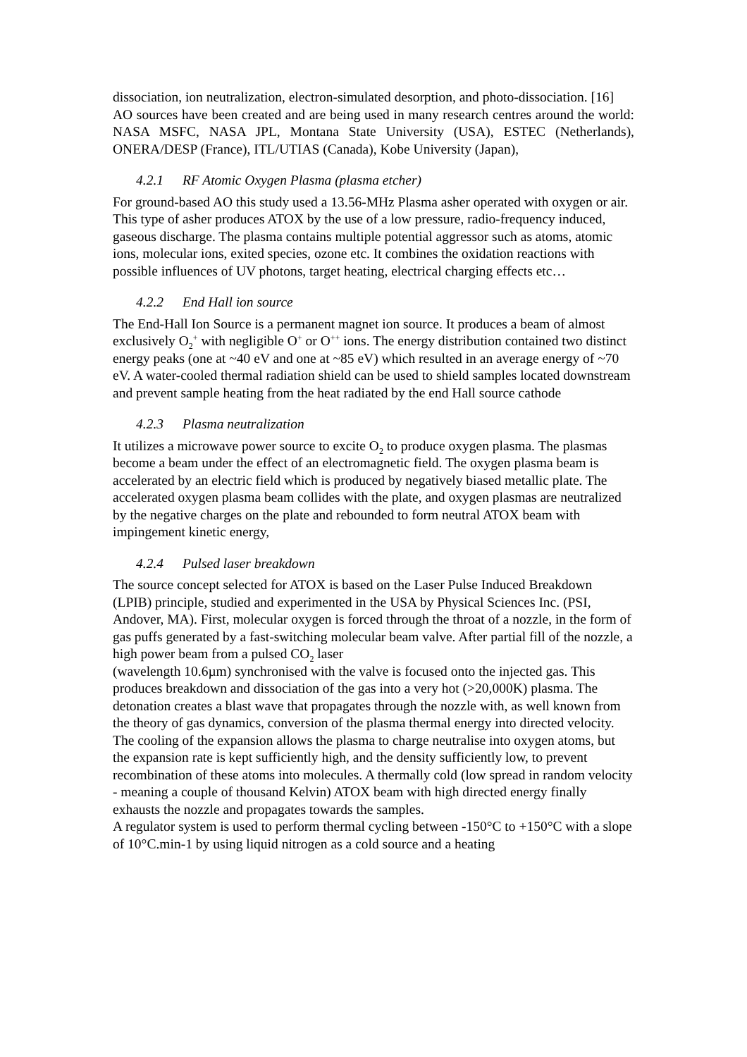dissociation, ion neutralization, electron-simulated desorption, and photo-dissociation. [16]
AO sources have been created and are being used in many research centres around the world: NASA MSFC, NASA JPL, Montana State University (USA), ESTEC (Netherlands), ONERA/DESP (France), ITL/UTIAS (Canada), Kobe University (Japan),
4.2.1 RF Atomic Oxygen Plasma (plasma etcher)
For ground-based AO this study used a 13.56-MHz Plasma asher operated with oxygen or air. This type of asher produces ATOX by the use of a low pressure, radio-frequency induced, gaseous discharge. The plasma contains multiple potential aggressor such as atoms, atomic ions, molecular ions, exited species, ozone etc. It combines the oxidation reactions with possible influences of UV photons, target heating, electrical charging effects etc…
4.2.2 End Hall ion source
The End-Hall Ion Source is a permanent magnet ion source. It produces a beam of almost exclusively O<sub>2</sub><sup>+</sup> with negligible O<sup>+</sup> or O<sup>++</sup> ions. The energy distribution contained two distinct energy peaks (one at ~40 eV and one at ~85 eV) which resulted in an average energy of ~70 eV. A water-cooled thermal radiation shield can be used to shield samples located downstream and prevent sample heating from the heat radiated by the end Hall source cathode
4.2.3 Plasma neutralization
It utilizes a microwave power source to excite O<sub>2</sub> to produce oxygen plasma. The plasmas become a beam under the effect of an electromagnetic field. The oxygen plasma beam is accelerated by an electric field which is produced by negatively biased metallic plate. The accelerated oxygen plasma beam collides with the plate, and oxygen plasmas are neutralized by the negative charges on the plate and rebounded to form neutral ATOX beam with impingement kinetic energy,
4.2.4 Pulsed laser breakdown
The source concept selected for ATOX is based on the Laser Pulse Induced Breakdown (LPIB) principle, studied and experimented in the USA by Physical Sciences Inc. (PSI, Andover, MA). First, molecular oxygen is forced through the throat of a nozzle, in the form of gas puffs generated by a fast-switching molecular beam valve. After partial fill of the nozzle, a high power beam from a pulsed CO<sub>2</sub> laser
(wavelength 10.6µm) synchronised with the valve is focused onto the injected gas. This produces breakdown and dissociation of the gas into a very hot (>20,000K) plasma. The detonation creates a blast wave that propagates through the nozzle with, as well known from the theory of gas dynamics, conversion of the plasma thermal energy into directed velocity. The cooling of the expansion allows the plasma to charge neutralise into oxygen atoms, but the expansion rate is kept sufficiently high, and the density sufficiently low, to prevent recombination of these atoms into molecules. A thermally cold (low spread in random velocity - meaning a couple of thousand Kelvin) ATOX beam with high directed energy finally exhausts the nozzle and propagates towards the samples.
A regulator system is used to perform thermal cycling between -150°C to +150°C with a slope of 10°C.min-1 by using liquid nitrogen as a cold source and a heating